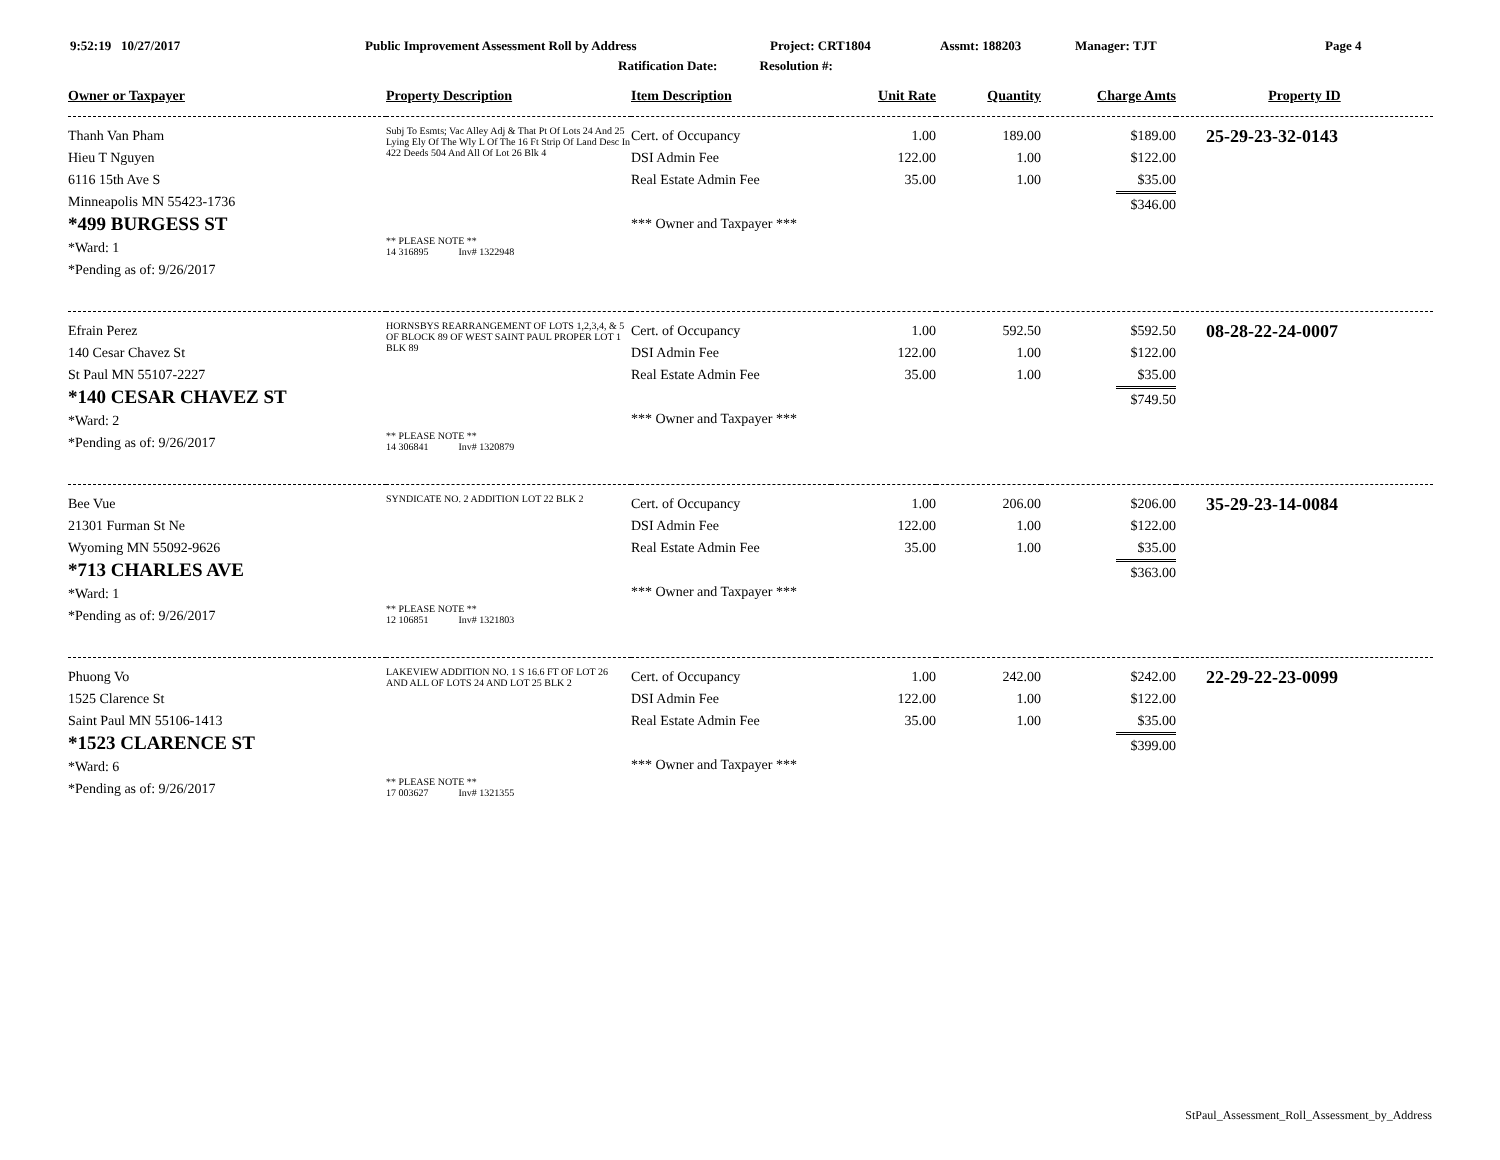9:52:19 10/27/2017 Public Improvement Assessment Roll by Address Project: CRT1804 Assmt: 188203 Manager: TJT Page 4
Ratification Date: Resolution #:
| Owner or Taxpayer | Property Description | Item Description | Unit Rate | Quantity | Charge Amts | Property ID |
| --- | --- | --- | --- | --- | --- | --- |
| Thanh Van Pham Hieu T Nguyen 6116 15th Ave S Minneapolis MN 55423-1736 *499 BURGESS ST *Ward: 1 *Pending as of: 9/26/2017 | Subj To Esmts; Vac Alley Adj & That Pt Of Lots 24 And 25 Lying Ely Of The Wly L Of The 16 Ft Strip Of Land Desc In 422 Deeds 504 And All Of Lot 26 Blk 4 ** PLEASE NOTE ** 14 316895 Inv# 1322948 | Cert. of Occupancy DSI Admin Fee Real Estate Admin Fee *** Owner and Taxpayer *** | 1.00 122.00 35.00 | 189.00 1.00 1.00 | $189.00 $122.00 $35.00 $346.00 | 25-29-23-32-0143 |
| Efrain Perez 140 Cesar Chavez St St Paul MN 55107-2227 *140 CESAR CHAVEZ ST *Ward: 2 *Pending as of: 9/26/2017 | HORNSBYS REARRANGEMENT OF LOTS 1,2,3,4, & 5 OF BLOCK 89 OF WEST SAINT PAUL PROPER LOT 1 BLK 89 ** PLEASE NOTE ** 14 306841 Inv# 1320879 | Cert. of Occupancy DSI Admin Fee Real Estate Admin Fee *** Owner and Taxpayer *** | 1.00 122.00 35.00 | 592.50 1.00 1.00 | $592.50 $122.00 $35.00 $749.50 | 08-28-22-24-0007 |
| Bee Vue 21301 Furman St Ne Wyoming MN 55092-9626 *713 CHARLES AVE *Ward: 1 *Pending as of: 9/26/2017 | SYNDICATE NO. 2 ADDITION LOT 22 BLK 2 ** PLEASE NOTE ** 12 106851 Inv# 1321803 | Cert. of Occupancy DSI Admin Fee Real Estate Admin Fee *** Owner and Taxpayer *** | 1.00 122.00 35.00 | 206.00 1.00 1.00 | $206.00 $122.00 $35.00 $363.00 | 35-29-23-14-0084 |
| Phuong Vo 1525 Clarence St Saint Paul MN 55106-1413 *1523 CLARENCE ST *Ward: 6 *Pending as of: 9/26/2017 | LAKEVIEW ADDITION NO. 1 S 16.6 FT OF LOT 26 AND ALL OF LOTS 24 AND LOT 25 BLK 2 ** PLEASE NOTE ** 17 003627 Inv# 1321355 | Cert. of Occupancy DSI Admin Fee Real Estate Admin Fee *** Owner and Taxpayer *** | 1.00 122.00 35.00 | 242.00 1.00 1.00 | $242.00 $122.00 $35.00 $399.00 | 22-29-22-23-0099 |
StPaul_Assessment_Roll_Assessment_by_Address